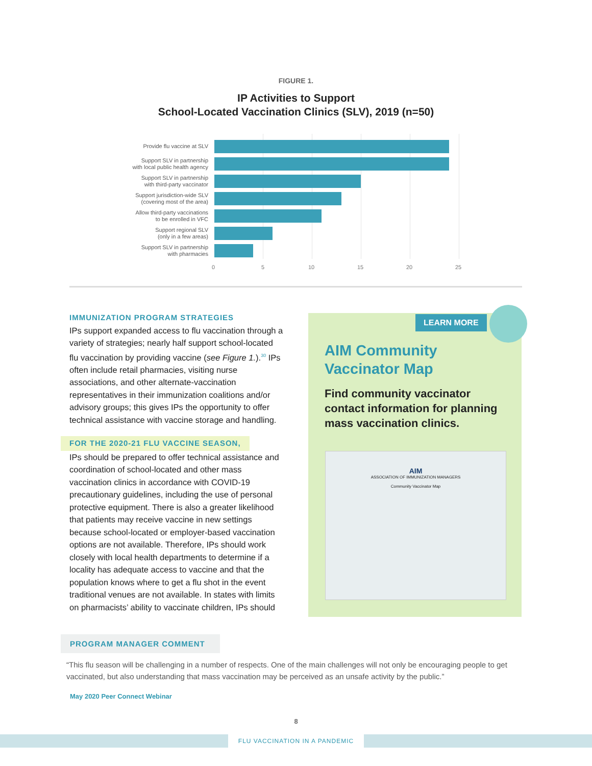FIGURE 1.
IP Activities to Support
School-Located Vaccination Clinics (SLV), 2019 (n=50)
Provide flu vaccine at SLV
Support SLV in partnership
with local public health agency
Support SLV in partnership
with third-party vaccinator
Support jurisdiction-wide SLV
(covering most of the area)
Allow third-party vaccinations
to be enrolled in VFC
Support regional SLV
(only in a few areas)
Support SLV in partnership
with pharmacies
0 5 10 15 20 25
IMMUNIZATION PROGRAM STRATEGIES
IPs support expanded access to flu vaccination through a variety of strategies; nearly half support school-located flu vaccination by providing vaccine (see Figure 1.).<sup>30</sup> IPs often include retail pharmacies, visiting nurse associations, and other alternate-vaccination representatives in their immunization coalitions and/or advisory groups; this gives IPs the opportunity to offer technical assistance with vaccine storage and handling.
FOR THE 2020-21 FLU VACCINE SEASON,
IPs should be prepared to offer technical assistance and coordination of school-located and other mass vaccination clinics in accordance with COVID-19 precautionary guidelines, including the use of personal protective equipment. There is also a greater likelihood that patients may receive vaccine in new settings because school-located or employer-based vaccination options are not available. Therefore, IPs should work closely with local health departments to determine if a locality has adequate access to vaccine and that the population knows where to get a flu shot in the event traditional venues are not available. In states with limits on pharmacists’ ability to vaccinate children, IPs should
LEARN MORE
AIM Community
Vaccinator Map
Find community vaccinator contact information for planning mass vaccination clinics.
AIM
ASSOCIATION OF IMMUNIZATION MANAGERS
Community Vaccinator Map
PROGRAM MANAGER COMMENT
“This flu season will be challenging in a number of respects. One of the main challenges will not only be encouraging people to get vaccinated, but also understanding that mass vaccination may be perceived as an unsafe activity by the public.”
May 2020 Peer Connect Webinar
8
FLU VACCINATION IN A PANDEMIC